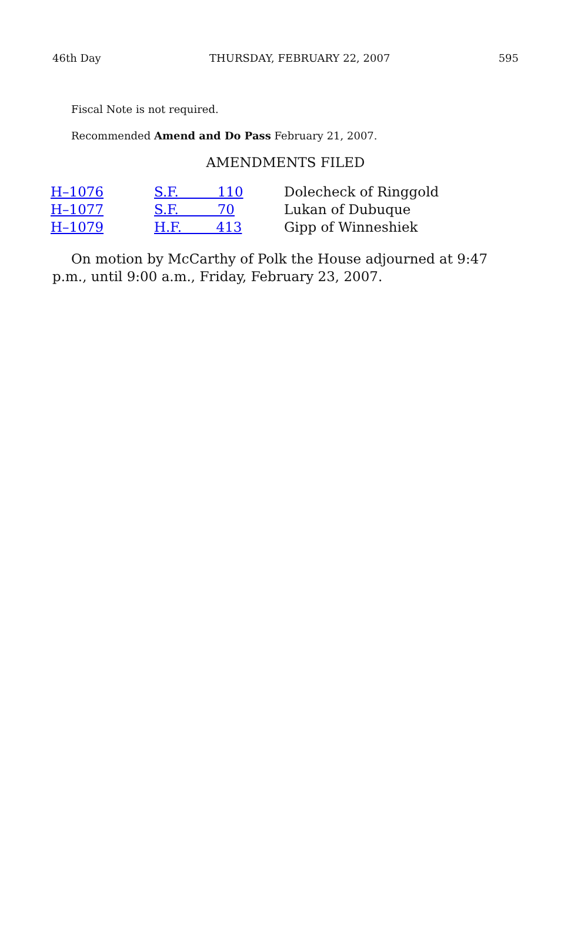46th Day THURSDAY, FEBRUARY 22, 2007 595
Fiscal Note is not required.
Recommended Amend and Do Pass February 21, 2007.
AMENDMENTS FILED
| H–1076 | S.F. 110 | Dolecheck of Ringgold |
| H–1077 | S.F. 70 | Lukan of Dubuque |
| H–1079 | H.F. 413 | Gipp of Winneshiek |
On motion by McCarthy of Polk the House adjourned at 9:47 p.m., until 9:00 a.m., Friday, February 23, 2007.